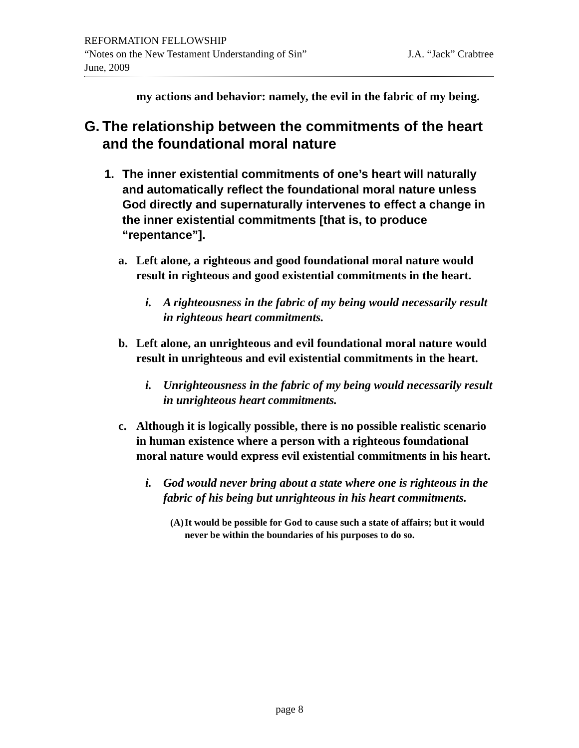REFORMATION FELLOWSHIP
“Notes on the New Testament Understanding of Sin” J.A. “Jack” Crabtree
June, 2009
my actions and behavior: namely, the evil in the fabric of my being.
G. The relationship between the commitments of the heart and the foundational moral nature
1. The inner existential commitments of one’s heart will naturally and automatically reflect the foundational moral nature unless God directly and supernaturally intervenes to effect a change in the inner existential commitments [that is, to produce “repentance”].
a. Left alone, a righteous and good foundational moral nature would result in righteous and good existential commitments in the heart.
i. A righteousness in the fabric of my being would necessarily result in righteous heart commitments.
b. Left alone, an unrighteous and evil foundational moral nature would result in unrighteous and evil existential commitments in the heart.
i. Unrighteousness in the fabric of my being would necessarily result in unrighteous heart commitments.
c. Although it is logically possible, there is no possible realistic scenario in human existence where a person with a righteous foundational moral nature would express evil existential commitments in his heart.
i. God would never bring about a state where one is righteous in the fabric of his being but unrighteous in his heart commitments.
(A) It would be possible for God to cause such a state of affairs; but it would never be within the boundaries of his purposes to do so.
page 8